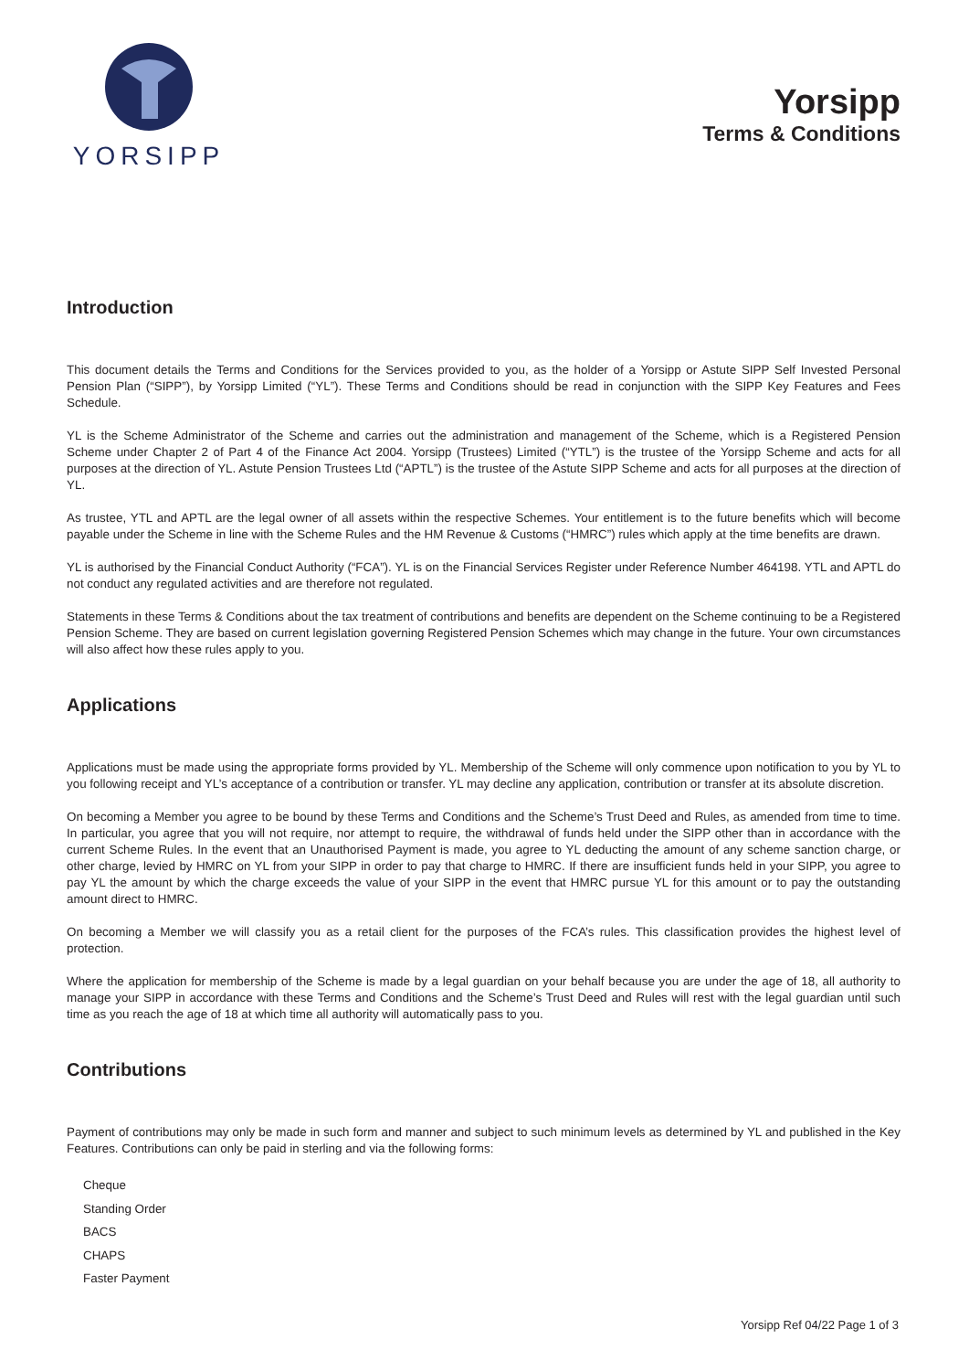YORSIPP
Yorsipp
Terms & Conditions
Introduction
This document details the Terms and Conditions for the Services provided to you, as the holder of a Yorsipp or Astute SIPP Self Invested Personal Pension Plan (“SIPP”), by Yorsipp Limited (“YL”). These Terms and Conditions should be read in conjunction with the SIPP Key Features and Fees Schedule.
YL is the Scheme Administrator of the Scheme and carries out the administration and management of the Scheme, which is a Registered Pension Scheme under Chapter 2 of Part 4 of the Finance Act 2004. Yorsipp (Trustees) Limited (“YTL”) is the trustee of the Yorsipp Scheme and acts for all purposes at the direction of YL. Astute Pension Trustees Ltd (“APTL”) is the trustee of the Astute SIPP Scheme and acts for all purposes at the direction of YL.
As trustee, YTL and APTL are the legal owner of all assets within the respective Schemes. Your entitlement is to the future benefits which will become payable under the Scheme in line with the Scheme Rules and the HM Revenue & Customs (“HMRC”) rules which apply at the time benefits are drawn.
YL is authorised by the Financial Conduct Authority (“FCA”). YL is on the Financial Services Register under Reference Number 464198. YTL and APTL do not conduct any regulated activities and are therefore not regulated.
Statements in these Terms & Conditions about the tax treatment of contributions and benefits are dependent on the Scheme continuing to be a Registered Pension Scheme. They are based on current legislation governing Registered Pension Schemes which may change in the future. Your own circumstances will also affect how these rules apply to you.
Applications
Applications must be made using the appropriate forms provided by YL. Membership of the Scheme will only commence upon notification to you by YL to you following receipt and YL’s acceptance of a contribution or transfer. YL may decline any application, contribution or transfer at its absolute discretion.
On becoming a Member you agree to be bound by these Terms and Conditions and the Scheme’s Trust Deed and Rules, as amended from time to time. In particular, you agree that you will not require, nor attempt to require, the withdrawal of funds held under the SIPP other than in accordance with the current Scheme Rules. In the event that an Unauthorised Payment is made, you agree to YL deducting the amount of any scheme sanction charge, or other charge, levied by HMRC on YL from your SIPP in order to pay that charge to HMRC. If there are insufficient funds held in your SIPP, you agree to pay YL the amount by which the charge exceeds the value of your SIPP in the event that HMRC pursue YL for this amount or to pay the outstanding amount direct to HMRC.
On becoming a Member we will classify you as a retail client for the purposes of the FCA’s rules. This classification provides the highest level of protection.
Where the application for membership of the Scheme is made by a legal guardian on your behalf because you are under the age of 18, all authority to manage your SIPP in accordance with these Terms and Conditions and the Scheme’s Trust Deed and Rules will rest with the legal guardian until such time as you reach the age of 18 at which time all authority will automatically pass to you.
Contributions
Payment of contributions may only be made in such form and manner and subject to such minimum levels as determined by YL and published in the Key Features. Contributions can only be paid in sterling and via the following forms:
Cheque
Standing Order
BACS
CHAPS
Faster Payment
Yorsipp Ref 04/22 Page 1 of 3